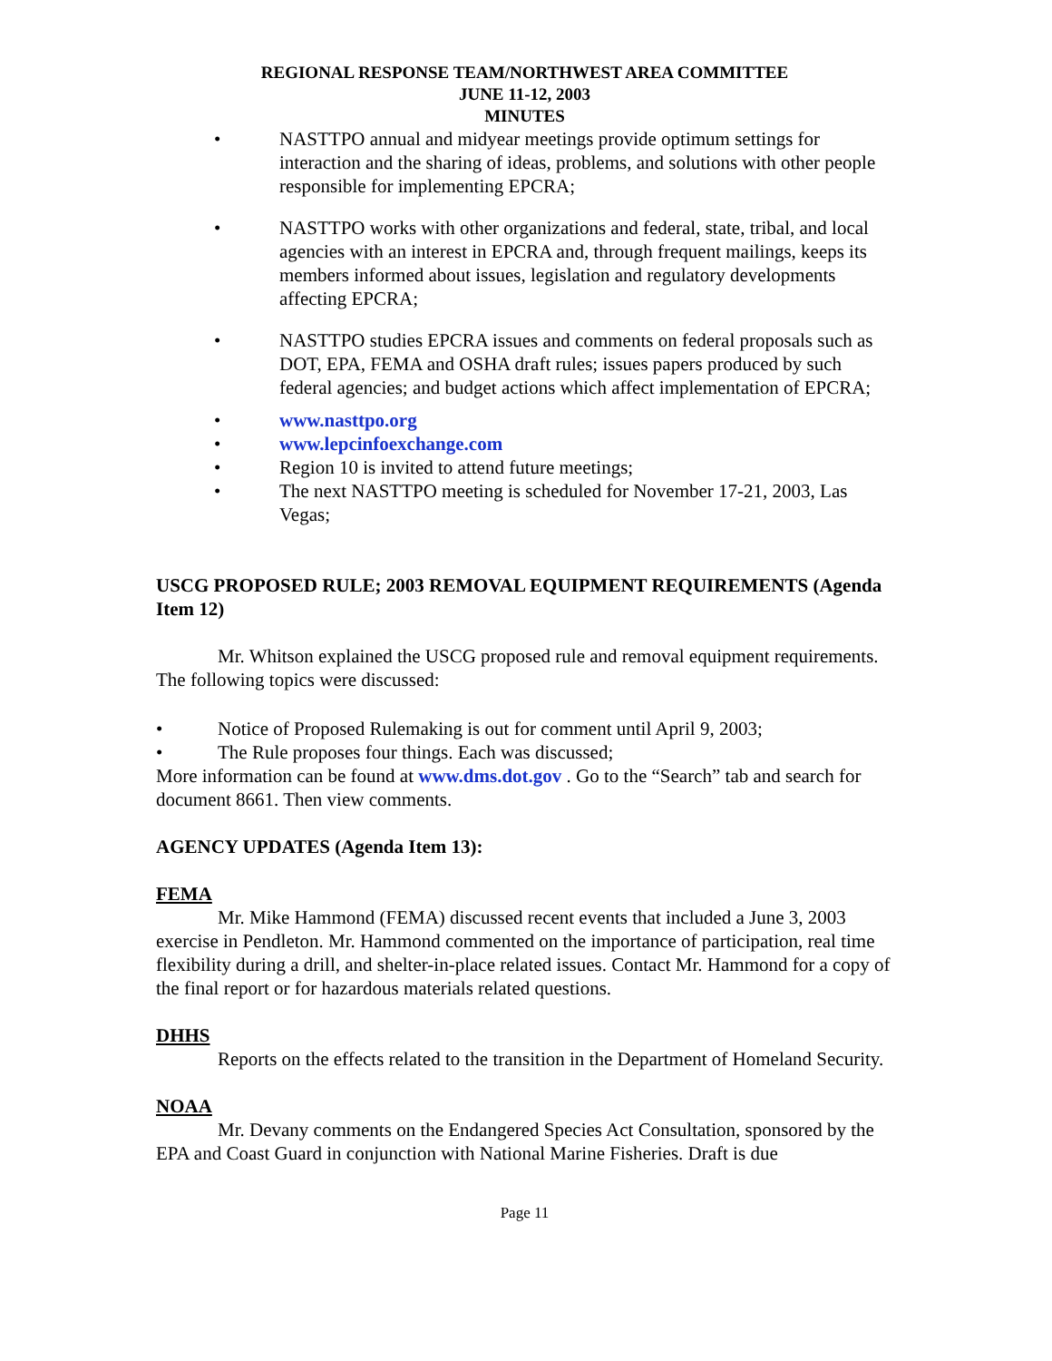REGIONAL RESPONSE TEAM/NORTHWEST AREA COMMITTEE
JUNE 11-12, 2003
MINUTES
• NASTTPO annual and midyear meetings provide optimum settings for interaction and the sharing of ideas, problems, and solutions with other people responsible for implementing EPCRA;
• NASTTPO works with other organizations and federal, state, tribal, and local agencies with an interest in EPCRA and, through frequent mailings, keeps its members informed about issues, legislation and regulatory developments affecting EPCRA;
• NASTTPO studies EPCRA issues and comments on federal proposals such as DOT, EPA, FEMA and OSHA draft rules; issues papers produced by such federal agencies; and budget actions which affect implementation of EPCRA;
• www.nasttpo.org
• www.lepcinfoexchange.com
• Region 10 is invited to attend future meetings;
• The next NASTTPO meeting is scheduled for November 17-21, 2003, Las Vegas;
USCG PROPOSED RULE; 2003 REMOVAL EQUIPMENT REQUIREMENTS (Agenda Item 12)
Mr. Whitson explained the USCG proposed rule and removal equipment requirements. The following topics were discussed:
• Notice of Proposed Rulemaking is out for comment until April 9, 2003;
• The Rule proposes four things. Each was discussed;
More information can be found at www.dms.dot.gov . Go to the “Search” tab and search for document 8661. Then view comments.
AGENCY UPDATES (Agenda Item 13):
FEMA
Mr. Mike Hammond (FEMA) discussed recent events that included a June 3, 2003 exercise in Pendleton. Mr. Hammond commented on the importance of participation, real time flexibility during a drill, and shelter-in-place related issues. Contact Mr. Hammond for a copy of the final report or for hazardous materials related questions.
DHHS
Reports on the effects related to the transition in the Department of Homeland Security.
NOAA
Mr. Devany comments on the Endangered Species Act Consultation, sponsored by the EPA and Coast Guard in conjunction with National Marine Fisheries. Draft is due
Page 11